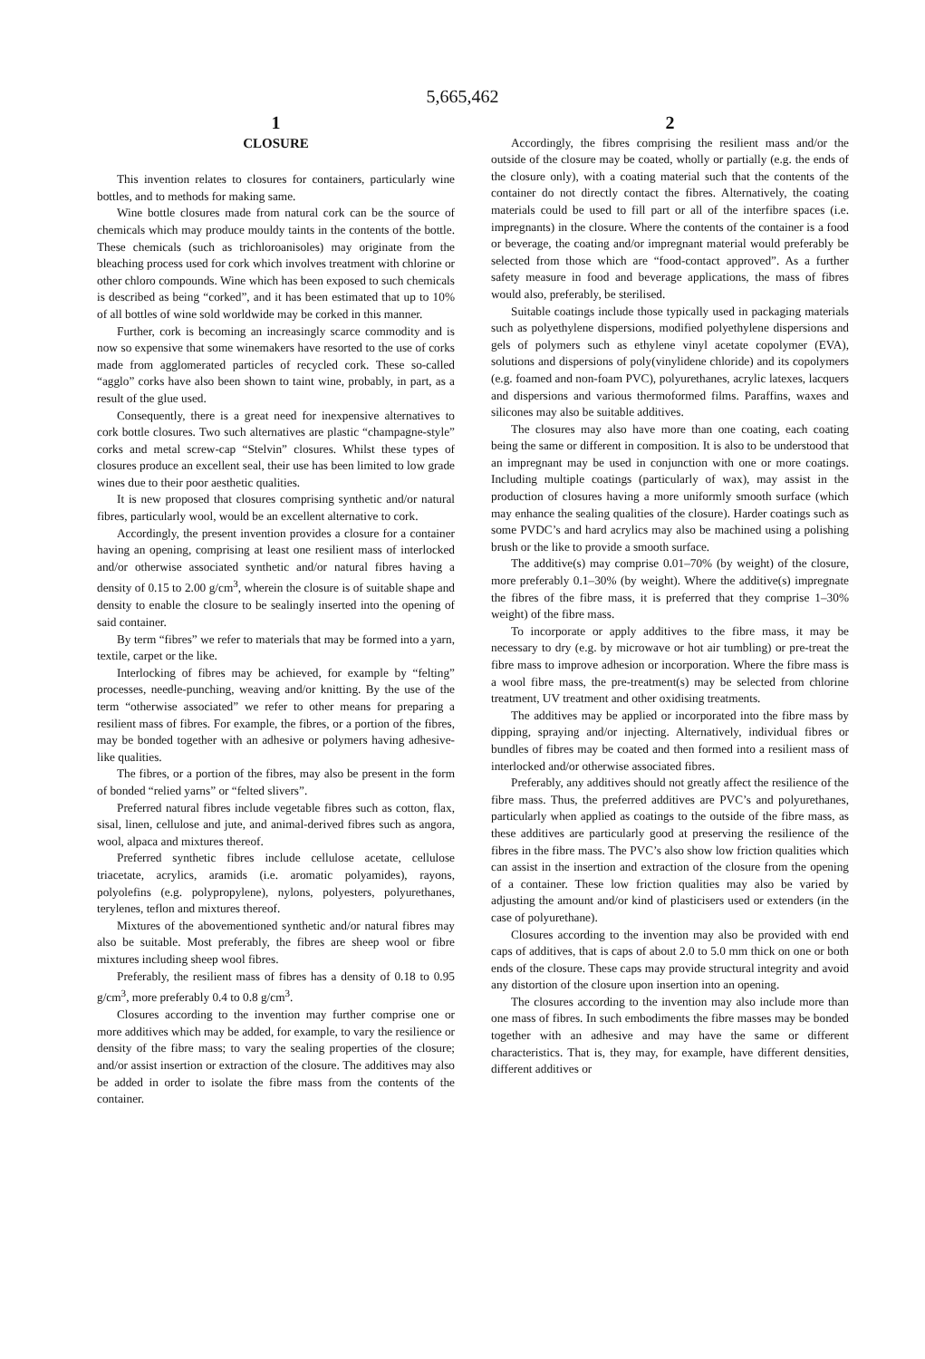5,665,462
1
CLOSURE
This invention relates to closures for containers, particularly wine bottles, and to methods for making same.
Wine bottle closures made from natural cork can be the source of chemicals which may produce mouldy taints in the contents of the bottle. These chemicals (such as trichloroanisoles) may originate from the bleaching process used for cork which involves treatment with chlorine or other chloro compounds. Wine which has been exposed to such chemicals is described as being “corked”, and it has been estimated that up to 10% of all bottles of wine sold worldwide may be corked in this manner.
Further, cork is becoming an increasingly scarce commodity and is now so expensive that some winemakers have resorted to the use of corks made from agglomerated particles of recycled cork. These so-called “agglo” corks have also been shown to taint wine, probably, in part, as a result of the glue used.
Consequently, there is a great need for inexpensive alternatives to cork bottle closures. Two such alternatives are plastic “champagne-style” corks and metal screw-cap “Stelvin” closures. Whilst these types of closures produce an excellent seal, their use has been limited to low grade wines due to their poor aesthetic qualities.
It is new proposed that closures comprising synthetic and/or natural fibres, particularly wool, would be an excellent alternative to cork.
Accordingly, the present invention provides a closure for a container having an opening, comprising at least one resilient mass of interlocked and/or otherwise associated synthetic and/or natural fibres having a density of 0.15 to 2.00 g/cm<sup>3</sup>, wherein the closure is of suitable shape and density to enable the closure to be sealingly inserted into the opening of said container.
By term “fibres” we refer to materials that may be formed into a yarn, textile, carpet or the like.
Interlocking of fibres may be achieved, for example by “felting” processes, needle-punching, weaving and/or knitting. By the use of the term “otherwise associated” we refer to other means for preparing a resilient mass of fibres. For example, the fibres, or a portion of the fibres, may be bonded together with an adhesive or polymers having adhesive-like qualities.
The fibres, or a portion of the fibres, may also be present in the form of bonded “relied yarns” or “felted slivers”.
Preferred natural fibres include vegetable fibres such as cotton, flax, sisal, linen, cellulose and jute, and animal-derived fibres such as angora, wool, alpaca and mixtures thereof.
Preferred synthetic fibres include cellulose acetate, cellulose triacetate, acrylics, aramids (i.e. aromatic polyamides), rayons, polyolefins (e.g. polypropylene), nylons, polyesters, polyurethanes, terylenes, teflon and mixtures thereof.
Mixtures of the abovementioned synthetic and/or natural fibres may also be suitable. Most preferably, the fibres are sheep wool or fibre mixtures including sheep wool fibres.
Preferably, the resilient mass of fibres has a density of 0.18 to 0.95 g/cm<sup>3</sup>, more preferably 0.4 to 0.8 g/cm<sup>3</sup>.
Closures according to the invention may further comprise one or more additives which may be added, for example, to vary the resilience or density of the fibre mass; to vary the sealing properties of the closure; and/or assist insertion or extraction of the closure. The additives may also be added in order to isolate the fibre mass from the contents of the container.
2
Accordingly, the fibres comprising the resilient mass and/or the outside of the closure may be coated, wholly or partially (e.g. the ends of the closure only), with a coating material such that the contents of the container do not directly contact the fibres. Alternatively, the coating materials could be used to fill part or all of the interfibre spaces (i.e. impregnants) in the closure. Where the contents of the container is a food or beverage, the coating and/or impregnant material would preferably be selected from those which are “food-contact approved”. As a further safety measure in food and beverage applications, the mass of fibres would also, preferably, be sterilised.
Suitable coatings include those typically used in packaging materials such as polyethylene dispersions, modified polyethylene dispersions and gels of polymers such as ethylene vinyl acetate copolymer (EVA), solutions and dispersions of poly(vinylidene chloride) and its copolymers (e.g. foamed and non-foam PVC), polyurethanes, acrylic latexes, lacquers and dispersions and various thermoformed films. Paraffins, waxes and silicones may also be suitable additives.
The closures may also have more than one coating, each coating being the same or different in composition. It is also to be understood that an impregnant may be used in conjunction with one or more coatings. Including multiple coatings (particularly of wax), may assist in the production of closures having a more uniformly smooth surface (which may enhance the sealing qualities of the closure). Harder coatings such as some PVDC’s and hard acrylics may also be machined using a polishing brush or the like to provide a smooth surface.
The additive(s) may comprise 0.01–70% (by weight) of the closure, more preferably 0.1–30% (by weight). Where the additive(s) impregnate the fibres of the fibre mass, it is preferred that they comprise 1–30% weight) of the fibre mass.
To incorporate or apply additives to the fibre mass, it may be necessary to dry (e.g. by microwave or hot air tumbling) or pre-treat the fibre mass to improve adhesion or incorporation. Where the fibre mass is a wool fibre mass, the pre-treatment(s) may be selected from chlorine treatment, UV treatment and other oxidising treatments.
The additives may be applied or incorporated into the fibre mass by dipping, spraying and/or injecting. Alternatively, individual fibres or bundles of fibres may be coated and then formed into a resilient mass of interlocked and/or otherwise associated fibres.
Preferably, any additives should not greatly affect the resilience of the fibre mass. Thus, the preferred additives are PVC’s and polyurethanes, particularly when applied as coatings to the outside of the fibre mass, as these additives are particularly good at preserving the resilience of the fibres in the fibre mass. The PVC’s also show low friction qualities which can assist in the insertion and extraction of the closure from the opening of a container. These low friction qualities may also be varied by adjusting the amount and/or kind of plasticisers used or extenders (in the case of polyurethane).
Closures according to the invention may also be provided with end caps of additives, that is caps of about 2.0 to 5.0 mm thick on one or both ends of the closure. These caps may provide structural integrity and avoid any distortion of the closure upon insertion into an opening.
The closures according to the invention may also include more than one mass of fibres. In such embodiments the fibre masses may be bonded together with an adhesive and may have the same or different characteristics. That is, they may, for example, have different densities, different additives or